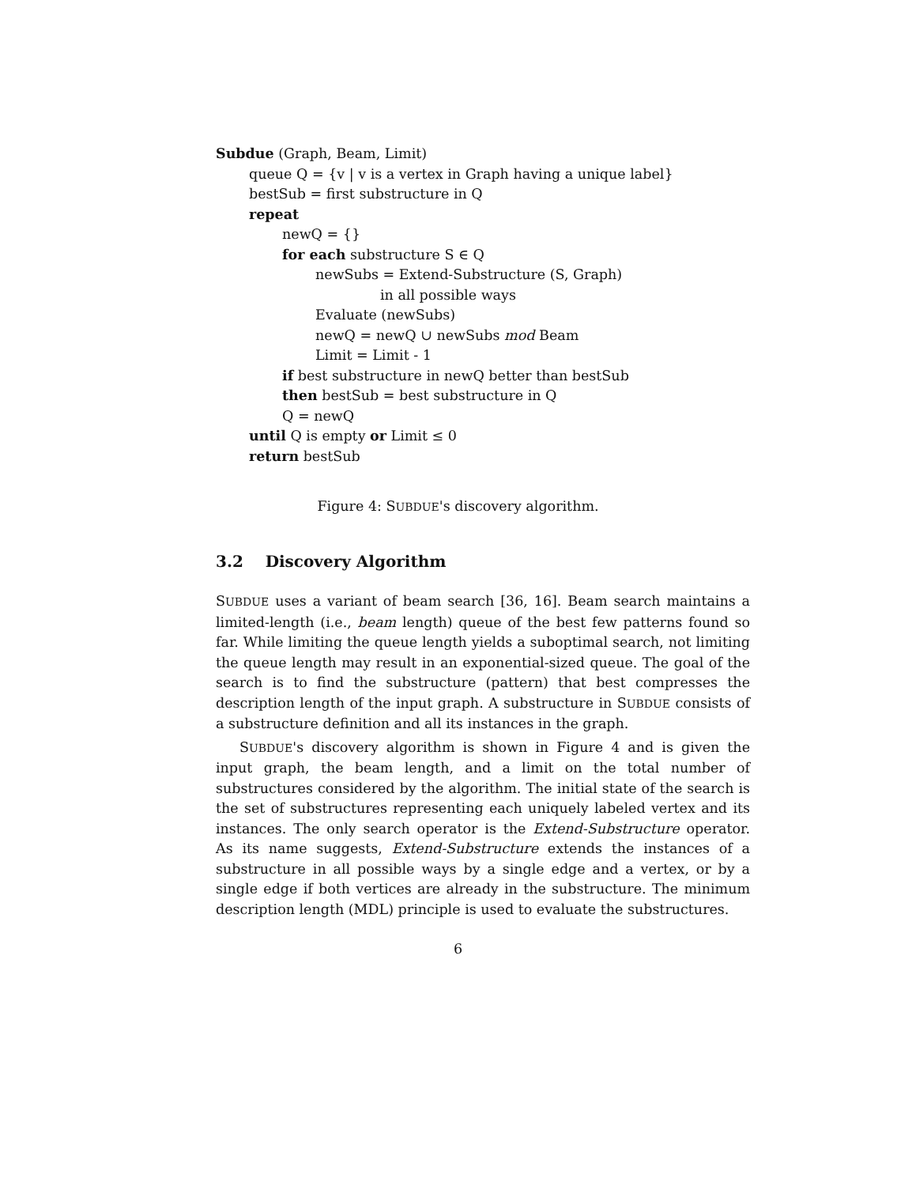Subdue (Graph, Beam, Limit)
queue Q = {v | v is a vertex in Graph having a unique label}
bestSub = first substructure in Q
repeat
newQ = {}
for each substructure S ∈ Q
newSubs = Extend-Substructure (S, Graph)
in all possible ways
Evaluate (newSubs)
newQ = newQ ∪ newSubs mod Beam
Limit = Limit - 1
if best substructure in newQ better than bestSub
then bestSub = best substructure in Q
Q = newQ
until Q is empty or Limit ≤ 0
return bestSub
Figure 4: SUBDUE's discovery algorithm.
3.2 Discovery Algorithm
SUBDUE uses a variant of beam search [36, 16]. Beam search maintains a limited-length (i.e., beam length) queue of the best few patterns found so far. While limiting the queue length yields a suboptimal search, not limiting the queue length may result in an exponential-sized queue. The goal of the search is to find the substructure (pattern) that best compresses the description length of the input graph. A substructure in SUBDUE consists of a substructure definition and all its instances in the graph.
SUBDUE's discovery algorithm is shown in Figure 4 and is given the input graph, the beam length, and a limit on the total number of substructures considered by the algorithm. The initial state of the search is the set of substructures representing each uniquely labeled vertex and its instances. The only search operator is the Extend-Substructure operator. As its name suggests, Extend-Substructure extends the instances of a substructure in all possible ways by a single edge and a vertex, or by a single edge if both vertices are already in the substructure. The minimum description length (MDL) principle is used to evaluate the substructures.
6